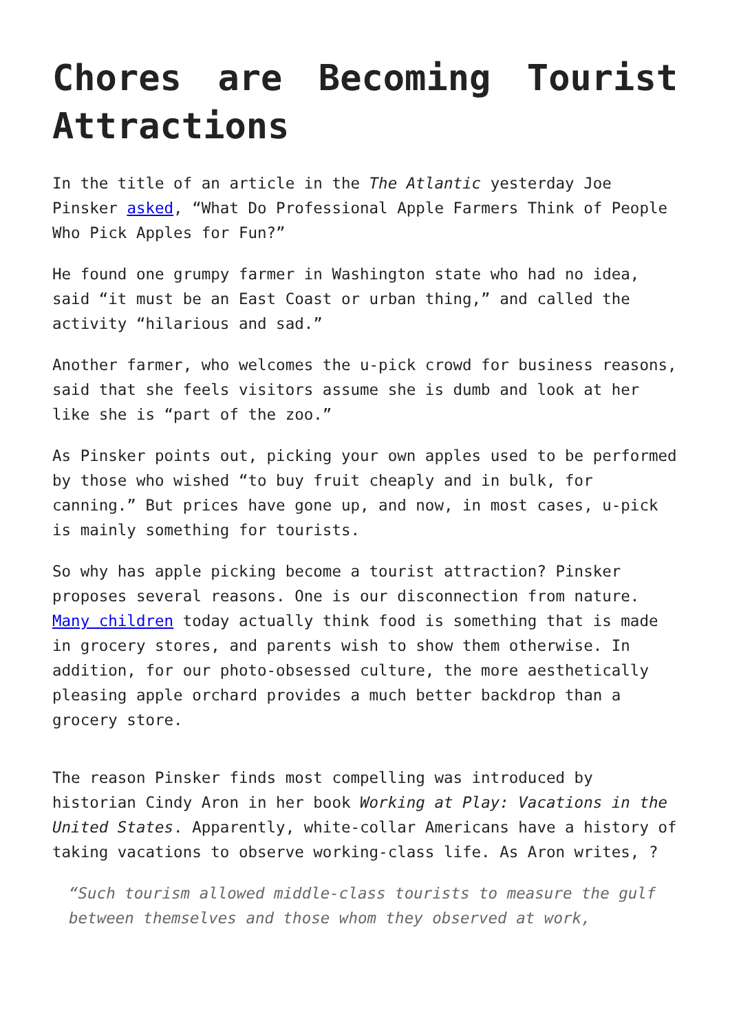Chores are Becoming Tourist Attractions
In the title of an article in the The Atlantic yesterday Joe Pinsker asked, “What Do Professional Apple Farmers Think of People Who Pick Apples for Fun?”
He found one grumpy farmer in Washington state who had no idea, said “it must be an East Coast or urban thing,” and called the activity “hilarious and sad.”
Another farmer, who welcomes the u-pick crowd for business reasons, said that she feels visitors assume she is dumb and look at her like she is “part of the zoo.”
As Pinsker points out, picking your own apples used to be performed by those who wished “to buy fruit cheaply and in bulk, for canning.” But prices have gone up, and now, in most cases, u-pick is mainly something for tourists.
So why has apple picking become a tourist attraction? Pinsker proposes several reasons. One is our disconnection from nature. Many children today actually think food is something that is made in grocery stores, and parents wish to show them otherwise. In addition, for our photo-obsessed culture, the more aesthetically pleasing apple orchard provides a much better backdrop than a grocery store.
The reason Pinsker finds most compelling was introduced by historian Cindy Aron in her book Working at Play: Vacations in the United States. Apparently, white-collar Americans have a history of taking vacations to observe working-class life. As Aron writes, ?
“Such tourism allowed middle-class tourists to measure the gulf between themselves and those whom they observed at work,